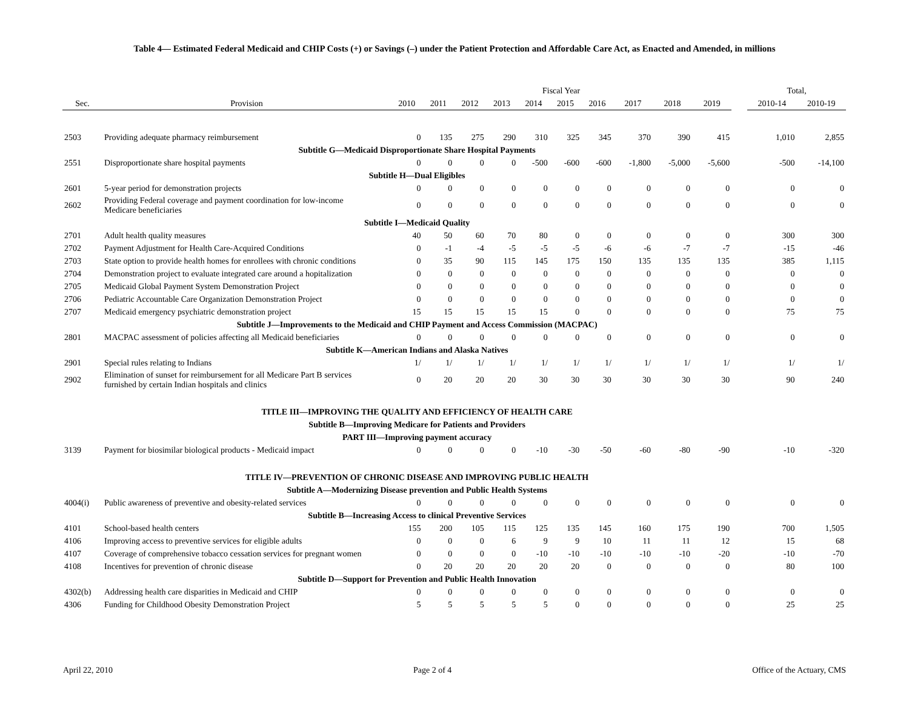Table 4— Estimated Federal Medicaid and CHIP Costs (+) or Savings (–) under the Patient Protection and Affordable Care Act, as Enacted and Amended, in millions
| | | Fiscal Year | | | | | | | | | | | Total, | |
| --- | --- | --- | --- | --- | --- | --- | --- | --- | --- | --- | --- | --- | --- | --- |
| Sec. | Provision | 2010 | 2011 | 2012 | 2013 | 2014 | 2015 | 2016 | 2017 | 2018 | 2019 | | 2010-14 | 2010-19 |
| 2503 | Providing adequate pharmacy reimbursement | 0 | 135 | 275 | 290 | 310 | 325 | 345 | 370 | 390 | 415 | | 1,010 | 2,855 |
| | Subtitle G—Medicaid Disproportionate Share Hospital Payments | | | | | | | | | | | | | |
| 2551 | Disproportionate share hospital payments | 0 | 0 | 0 | 0 | -500 | -600 | -600 | -1,800 | -5,000 | -5,600 | | -500 | -14,100 |
| | Subtitle H—Dual Eligibles | | | | | | | | | | | | | |
| 2601 | 5-year period for demonstration projects | 0 | 0 | 0 | 0 | 0 | 0 | 0 | 0 | 0 | 0 | | 0 | 0 |
| 2602 | Providing Federal coverage and payment coordination for low-income Medicare beneficiaries | 0 | 0 | 0 | 0 | 0 | 0 | 0 | 0 | 0 | 0 | | 0 | 0 |
| | Subtitle I—Medicaid Quality | | | | | | | | | | | | | |
| 2701 | Adult health quality measures | 40 | 50 | 60 | 70 | 80 | 0 | 0 | 0 | 0 | 0 | | 300 | 300 |
| 2702 | Payment Adjustment for Health Care-Acquired Conditions | 0 | -1 | -4 | -5 | -5 | -5 | -6 | -6 | -7 | -7 | | -15 | -46 |
| 2703 | State option to provide health homes for enrollees with chronic conditions | 0 | 35 | 90 | 115 | 145 | 175 | 150 | 135 | 135 | 135 | | 385 | 1,115 |
| 2704 | Demonstration project to evaluate integrated care around a hopitalization | 0 | 0 | 0 | 0 | 0 | 0 | 0 | 0 | 0 | 0 | | 0 | 0 |
| 2705 | Medicaid Global Payment System Demonstration Project | 0 | 0 | 0 | 0 | 0 | 0 | 0 | 0 | 0 | 0 | | 0 | 0 |
| 2706 | Pediatric Accountable Care Organization Demonstration Project | 0 | 0 | 0 | 0 | 0 | 0 | 0 | 0 | 0 | 0 | | 0 | 0 |
| 2707 | Medicaid emergency psychiatric demonstration project | 15 | 15 | 15 | 15 | 15 | 0 | 0 | 0 | 0 | 0 | | 75 | 75 |
| | Subtitle J—Improvements to the Medicaid and CHIP Payment and Access Commission (MACPAC) | | | | | | | | | | | | | |
| 2801 | MACPAC assessment of policies affecting all Medicaid beneficiaries | 0 | 0 | 0 | 0 | 0 | 0 | 0 | 0 | 0 | 0 | | 0 | 0 |
| | Subtitle K—American Indians and Alaska Natives | | | | | | | | | | | | | |
| 2901 | Special rules relating to Indians | 1/ | 1/ | 1/ | 1/ | 1/ | 1/ | 1/ | 1/ | 1/ | 1/ | | 1/ | 1/ |
| 2902 | Elimination of sunset for reimbursement for all Medicare Part B services furnished by certain Indian hospitals and clinics | 0 | 20 | 20 | 20 | 30 | 30 | 30 | 30 | 30 | 30 | | 90 | 240 |
| | TITLE III—IMPROVING THE QUALITY AND EFFICIENCY OF HEALTH CARE | | | | | | | | | | | | | |
| | Subtitle B—Improving Medicare for Patients and Providers | | | | | | | | | | | | | |
| | PART III—Improving payment accuracy | | | | | | | | | | | | | |
| 3139 | Payment for biosimilar biological products - Medicaid impact | 0 | 0 | 0 | 0 | -10 | -30 | -50 | -60 | -80 | -90 | | -10 | -320 |
| | TITLE IV—PREVENTION OF CHRONIC DISEASE AND IMPROVING PUBLIC HEALTH | | | | | | | | | | | | | |
| | Subtitle A—Modernizing Disease prevention and Public Health Systems | | | | | | | | | | | | | |
| 4004(i) | Public awareness of preventive and obesity-related services | 0 | 0 | 0 | 0 | 0 | 0 | 0 | 0 | 0 | 0 | | 0 | 0 |
| | Subtitle B—Increasing Access to clinical Preventive Services | | | | | | | | | | | | | |
| 4101 | School-based health centers | 155 | 200 | 105 | 115 | 125 | 135 | 145 | 160 | 175 | 190 | | 700 | 1,505 |
| 4106 | Improving access to preventive services for eligible adults | 0 | 0 | 0 | 6 | 9 | 9 | 10 | 11 | 11 | 12 | | 15 | 68 |
| 4107 | Coverage of comprehensive tobacco cessation services for pregnant women | 0 | 0 | 0 | 0 | -10 | -10 | -10 | -10 | -10 | -20 | | -10 | -70 |
| 4108 | Incentives for prevention of chronic disease | 0 | 20 | 20 | 20 | 20 | 20 | 0 | 0 | 0 | 0 | | 80 | 100 |
| | Subtitle D—Support for Prevention and Public Health Innovation | | | | | | | | | | | | | |
| 4302(b) | Addressing health care disparities in Medicaid and CHIP | 0 | 0 | 0 | 0 | 0 | 0 | 0 | 0 | 0 | 0 | | 0 | 0 |
| 4306 | Funding for Childhood Obesity Demonstration Project | 5 | 5 | 5 | 5 | 5 | 0 | 0 | 0 | 0 | 0 | | 25 | 25 |
April 22, 2010 Page 2 of 4 Office of the Actuary, CMS